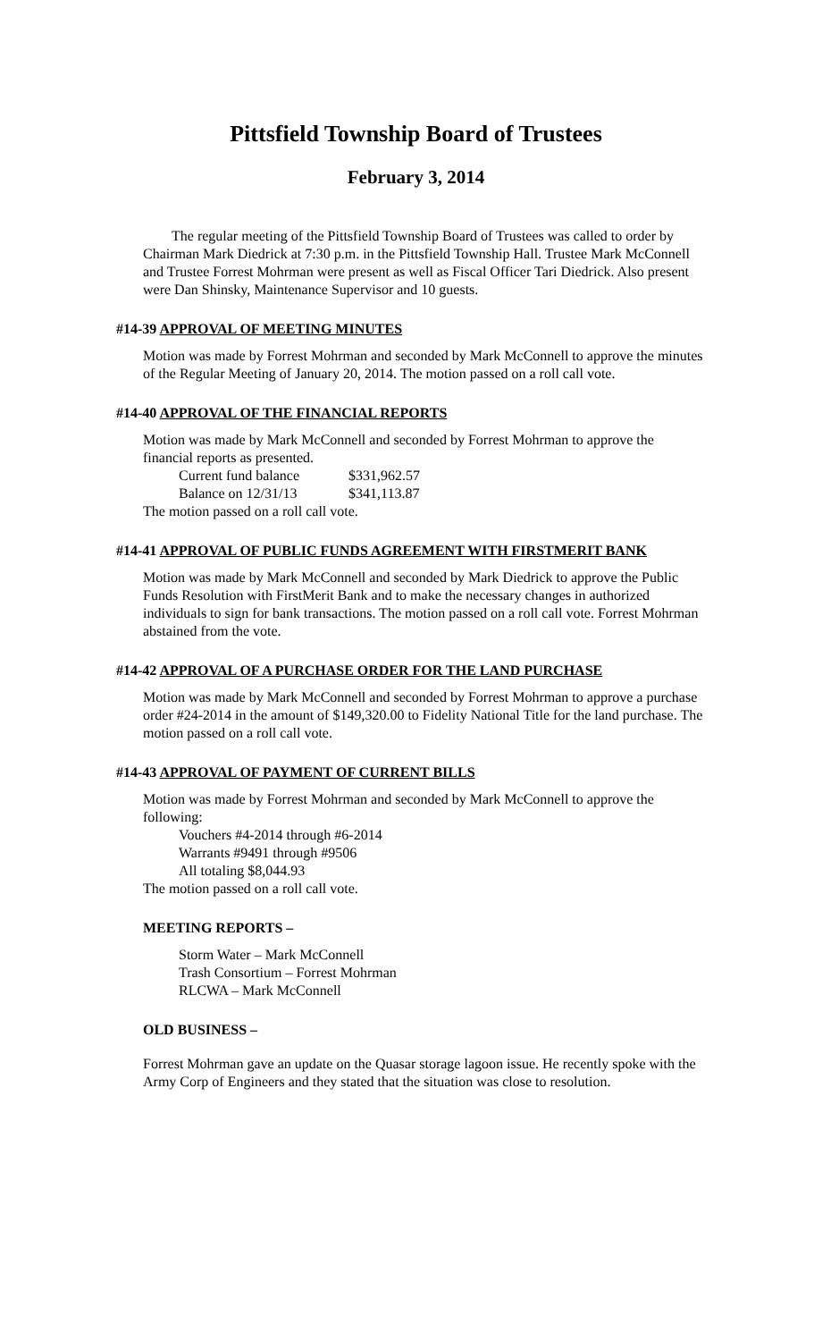Pittsfield Township Board of Trustees
February 3, 2014
The regular meeting of the Pittsfield Township Board of Trustees was called to order by Chairman Mark Diedrick at 7:30 p.m. in the Pittsfield Township Hall. Trustee Mark McConnell and Trustee Forrest Mohrman were present as well as Fiscal Officer Tari Diedrick. Also present were Dan Shinsky, Maintenance Supervisor and 10 guests.
#14-39 APPROVAL OF MEETING MINUTES
Motion was made by Forrest Mohrman and seconded by Mark McConnell to approve the minutes of the Regular Meeting of January 20, 2014. The motion passed on a roll call vote.
#14-40 APPROVAL OF THE FINANCIAL REPORTS
Motion was made by Mark McConnell and seconded by Forrest Mohrman to approve the financial reports as presented.
Current fund balance $331,962.57
Balance on 12/31/13 $341,113.87
The motion passed on a roll call vote.
#14-41 APPROVAL OF PUBLIC FUNDS AGREEMENT WITH FIRSTMERIT BANK
Motion was made by Mark McConnell and seconded by Mark Diedrick to approve the Public Funds Resolution with FirstMerit Bank and to make the necessary changes in authorized individuals to sign for bank transactions. The motion passed on a roll call vote. Forrest Mohrman abstained from the vote.
#14-42 APPROVAL OF A PURCHASE ORDER FOR THE LAND PURCHASE
Motion was made by Mark McConnell and seconded by Forrest Mohrman to approve a purchase order #24-2014 in the amount of $149,320.00 to Fidelity National Title for the land purchase. The motion passed on a roll call vote.
#14-43 APPROVAL OF PAYMENT OF CURRENT BILLS
Motion was made by Forrest Mohrman and seconded by Mark McConnell to approve the following:
Vouchers #4-2014 through #6-2014
Warrants #9491 through #9506
All totaling $8,044.93
The motion passed on a roll call vote.
MEETING REPORTS –
Storm Water – Mark McConnell
Trash Consortium – Forrest Mohrman
RLCWA – Mark McConnell
OLD BUSINESS –
Forrest Mohrman gave an update on the Quasar storage lagoon issue. He recently spoke with the Army Corp of Engineers and they stated that the situation was close to resolution.